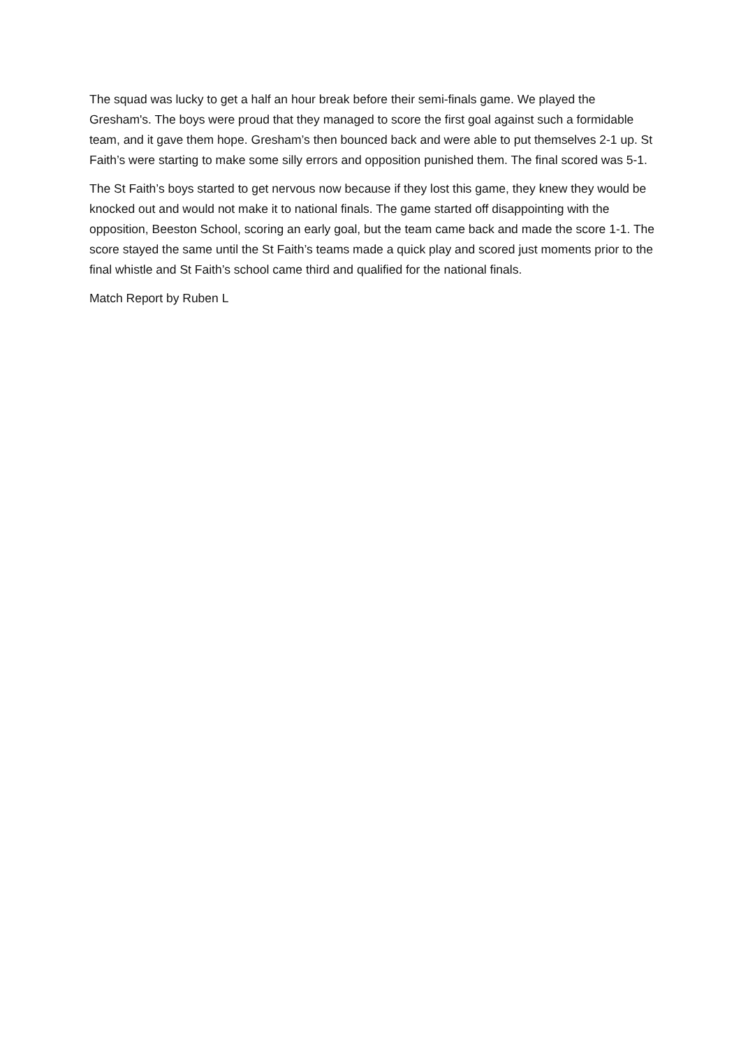The squad was lucky to get a half an hour break before their semi-finals game. We played the Gresham's. The boys were proud that they managed to score the first goal against such a formidable team, and it gave them hope. Gresham’s then bounced back and were able to put themselves 2-1 up. St Faith’s were starting to make some silly errors and opposition punished them. The final scored was 5-1.
The St Faith’s boys started to get nervous now because if they lost this game, they knew they would be knocked out and would not make it to national finals. The game started off disappointing with the opposition, Beeston School, scoring an early goal, but the team came back and made the score 1-1. The score stayed the same until the St Faith’s teams made a quick play and scored just moments prior to the final whistle and St Faith’s school came third and qualified for the national finals.
Match Report by Ruben L